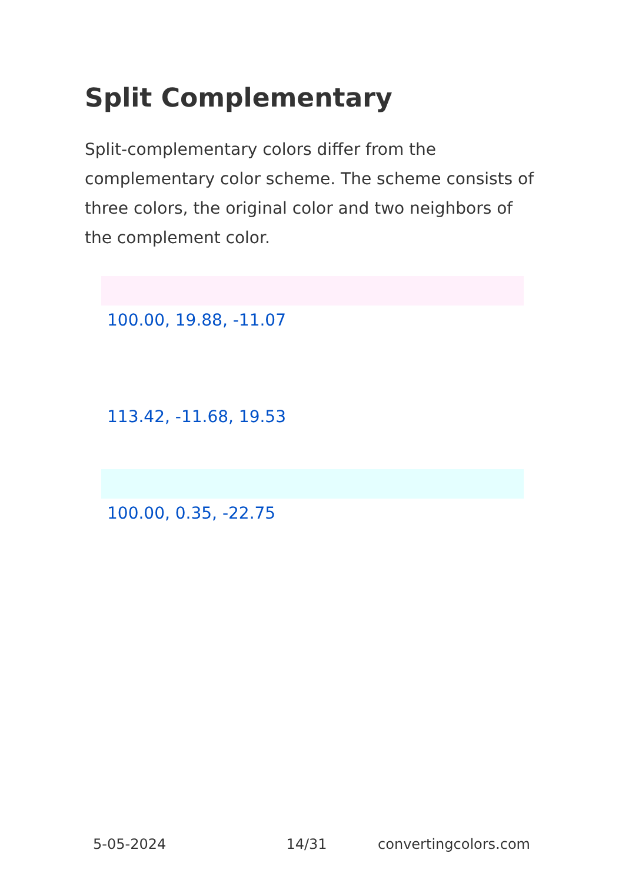Split Complementary
Split-complementary colors differ from the complementary color scheme. The scheme consists of three colors, the original color and two neighbors of the complement color.
100.00, 19.88, -11.07
113.42, -11.68, 19.53
100.00, 0.35, -22.75
5-05-2024 14/31 convertingcolors.com